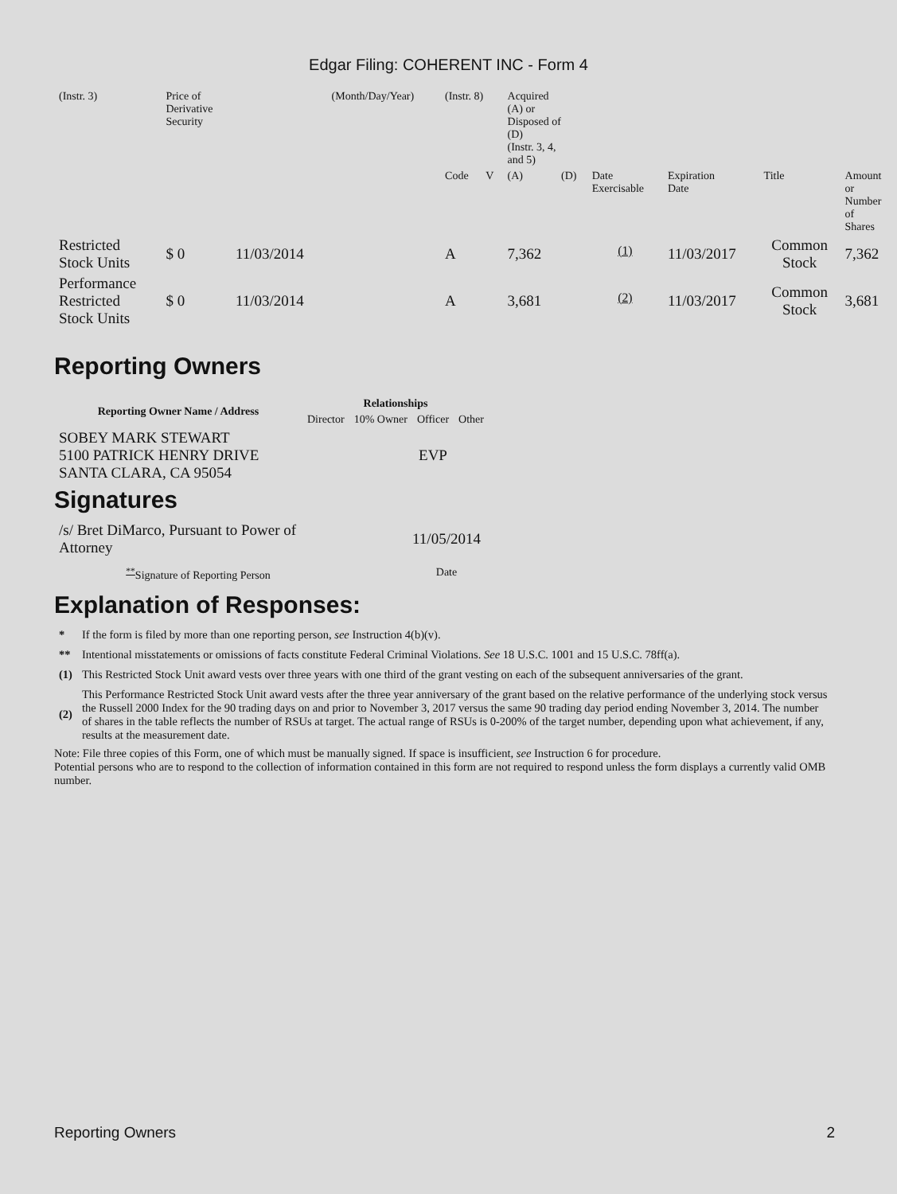Edgar Filing: COHERENT INC - Form 4
| (Instr. 3) | Price of Derivative Security | | (Month/Day/Year) | (Instr. 8) | | Acquired (A) or Disposed of (D) (Instr. 3, 4, and 5) | | | | | |
| | | | | Code | V | (A) | (D) | Date Exercisable | Expiration Date | Title | Amount or Number of Shares |
| Restricted Stock Units | $ 0 | 11/03/2014 | | A | | 7,362 | | <sup>(1)</sup> | 11/03/2017 | Common Stock | 7,362 |
| Performance Restricted Stock Units | $ 0 | 11/03/2014 | | A | | 3,681 | | <sup>(2)</sup> | 11/03/2017 | Common Stock | 3,681 |
Reporting Owners
| Reporting Owner Name / Address | Relationships | | | |
| --- | --- | --- | --- | --- |
| | Director | 10% Owner | Officer | Other |
| SOBEY MARK STEWART 5100 PATRICK HENRY DRIVE SANTA CLARA, CA 95054 | | | EVP | |
Signatures
| /s/ Bret DiMarco, Pursuant to Power of Attorney | 11/05/2014 |
| <sup>**</sup> Signature of Reporting Person | Date |
Explanation of Responses:
| * | If the form is filed by more than one reporting person, see Instruction 4(b)(v). |
| ** | Intentional misstatements or omissions of facts constitute Federal Criminal Violations. See 18 U.S.C. 1001 and 15 U.S.C. 78ff(a). |
| (1) | This Restricted Stock Unit award vests over three years with one third of the grant vesting on each of the subsequent anniversaries of the grant. |
| (2) | This Performance Restricted Stock Unit award vests after the three year anniversary of the grant based on the relative performance of the underlying stock versus the Russell 2000 Index for the 90 trading days on and prior to November 3, 2017 versus the same 90 trading day period ending November 3, 2014. The number of shares in the table reflects the number of RSUs at target. The actual range of RSUs is 0-200% of the target number, depending upon what achievement, if any, results at the measurement date. |
Note: File three copies of this Form, one of which must be manually signed. If space is insufficient, see Instruction 6 for procedure.
Potential persons who are to respond to the collection of information contained in this form are not required to respond unless the form displays a currently valid OMB number.
Reporting Owners 2